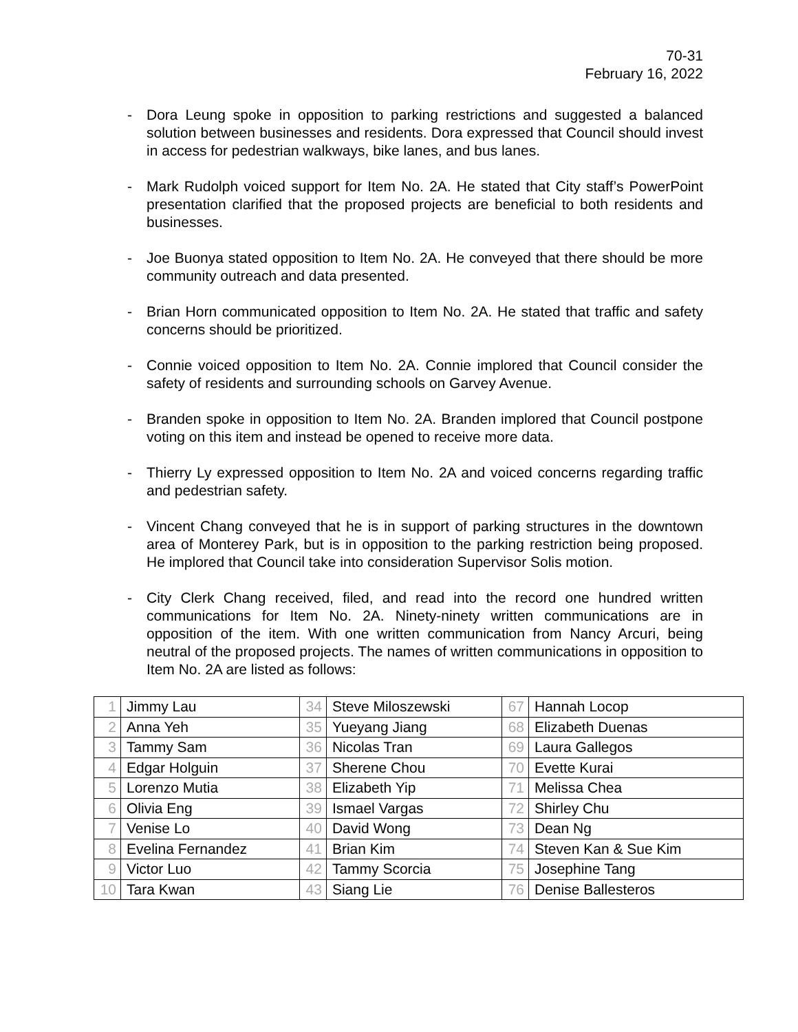70-31
February 16, 2022
- Dora Leung spoke in opposition to parking restrictions and suggested a balanced solution between businesses and residents. Dora expressed that Council should invest in access for pedestrian walkways, bike lanes, and bus lanes.
- Mark Rudolph voiced support for Item No. 2A. He stated that City staff’s PowerPoint presentation clarified that the proposed projects are beneficial to both residents and businesses.
- Joe Buonya stated opposition to Item No. 2A. He conveyed that there should be more community outreach and data presented.
- Brian Horn communicated opposition to Item No. 2A. He stated that traffic and safety concerns should be prioritized.
- Connie voiced opposition to Item No. 2A. Connie implored that Council consider the safety of residents and surrounding schools on Garvey Avenue.
- Branden spoke in opposition to Item No. 2A. Branden implored that Council postpone voting on this item and instead be opened to receive more data.
- Thierry Ly expressed opposition to Item No. 2A and voiced concerns regarding traffic and pedestrian safety.
- Vincent Chang conveyed that he is in support of parking structures in the downtown area of Monterey Park, but is in opposition to the parking restriction being proposed. He implored that Council take into consideration Supervisor Solis motion.
- City Clerk Chang received, filed, and read into the record one hundred written communications for Item No. 2A. Ninety-ninety written communications are in opposition of the item. With one written communication from Nancy Arcuri, being neutral of the proposed projects. The names of written communications in opposition to Item No. 2A are listed as follows:
| 1 | Jimmy Lau | 34 | Steve Miloszewski | 67 | Hannah Locop |
| 2 | Anna Yeh | 35 | Yueyang Jiang | 68 | Elizabeth Duenas |
| 3 | Tammy Sam | 36 | Nicolas Tran | 69 | Laura Gallegos |
| 4 | Edgar Holguin | 37 | Sherene Chou | 70 | Evette Kurai |
| 5 | Lorenzo Mutia | 38 | Elizabeth Yip | 71 | Melissa Chea |
| 6 | Olivia Eng | 39 | Ismael Vargas | 72 | Shirley Chu |
| 7 | Venise Lo | 40 | David Wong | 73 | Dean Ng |
| 8 | Evelina Fernandez | 41 | Brian Kim | 74 | Steven Kan & Sue Kim |
| 9 | Victor Luo | 42 | Tammy Scorcia | 75 | Josephine Tang |
| 10 | Tara Kwan | 43 | Siang Lie | 76 | Denise Ballesteros |